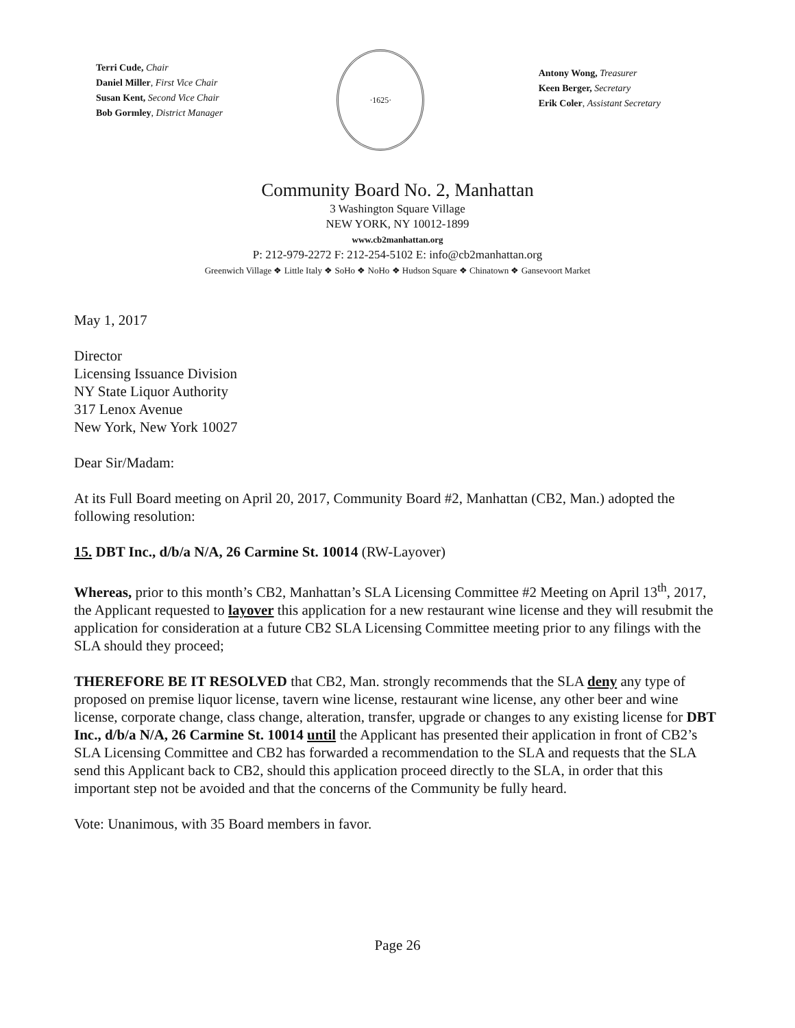Terri Cude, Chair
Daniel Miller, First Vice Chair
Susan Kent, Second Vice Chair
Bob Gormley, District Manager
·1625·
Antony Wong, Treasurer
Keen Berger, Secretary
Erik Coler, Assistant Secretary
Community Board No. 2, Manhattan
3 Washington Square Village
NEW YORK, NY 10012-1899
www.cb2manhattan.org
P: 212-979-2272 F: 212-254-5102 E: info@cb2manhattan.org
Greenwich Village ❖ Little Italy ❖ SoHo ❖ NoHo ❖ Hudson Square ❖ Chinatown ❖ Gansevoort Market
May 1, 2017
Director
Licensing Issuance Division
NY State Liquor Authority
317 Lenox Avenue
New York, New York 10027
Dear Sir/Madam:
At its Full Board meeting on April 20, 2017, Community Board #2, Manhattan (CB2, Man.) adopted the following resolution:
15. DBT Inc., d/b/a N/A, 26 Carmine St. 10014 (RW-Layover)
Whereas, prior to this month’s CB2, Manhattan’s SLA Licensing Committee #2 Meeting on April 13<sup>th</sup>, 2017, the Applicant requested to layover this application for a new restaurant wine license and they will resubmit the application for consideration at a future CB2 SLA Licensing Committee meeting prior to any filings with the SLA should they proceed;
THEREFORE BE IT RESOLVED that CB2, Man. strongly recommends that the SLA deny any type of proposed on premise liquor license, tavern wine license, restaurant wine license, any other beer and wine license, corporate change, class change, alteration, transfer, upgrade or changes to any existing license for DBT Inc., d/b/a N/A, 26 Carmine St. 10014 until the Applicant has presented their application in front of CB2’s SLA Licensing Committee and CB2 has forwarded a recommendation to the SLA and requests that the SLA send this Applicant back to CB2, should this application proceed directly to the SLA, in order that this important step not be avoided and that the concerns of the Community be fully heard.
Vote: Unanimous, with 35 Board members in favor.
Page 26